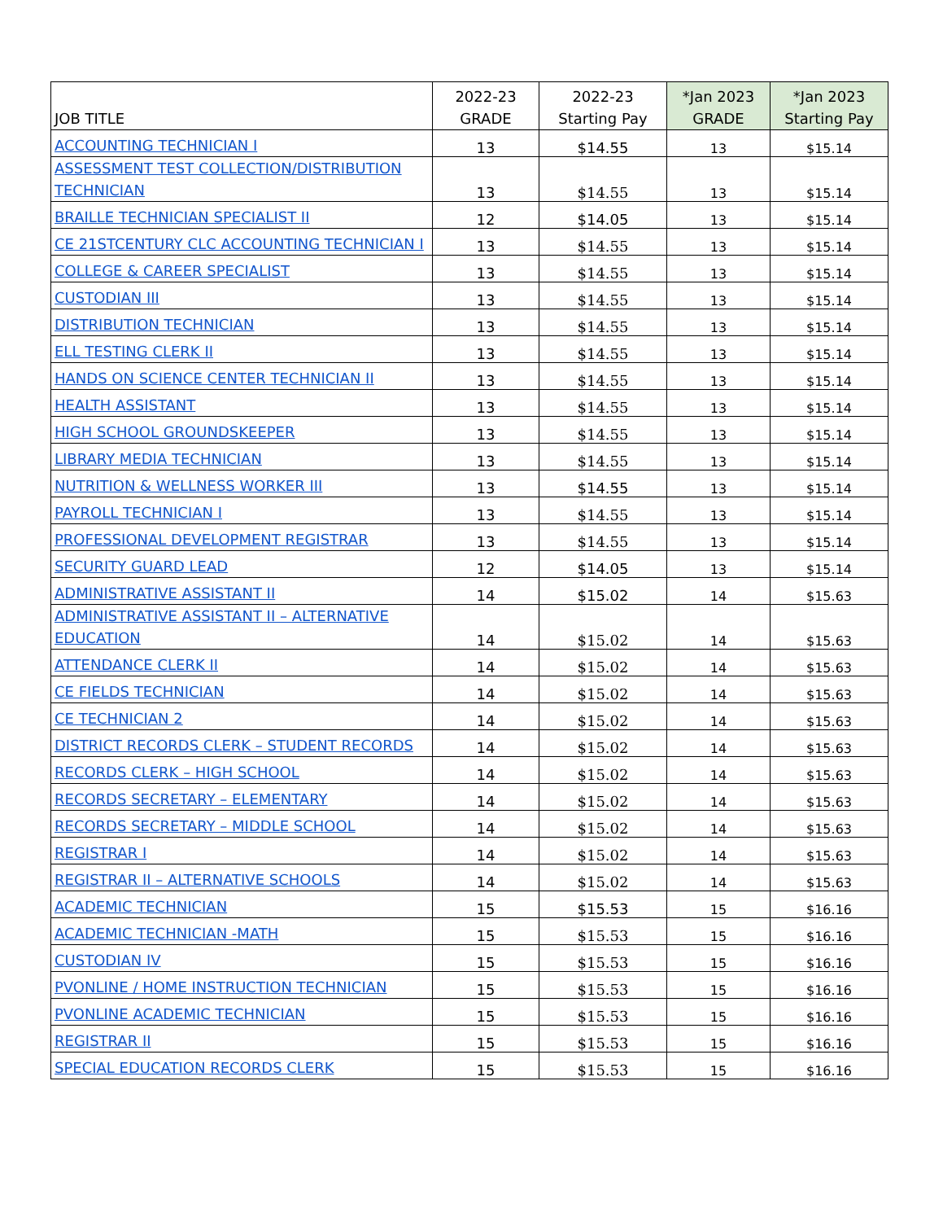| JOB TITLE | 2022-23 GRADE | 2022-23 Starting Pay | *Jan 2023 GRADE | *Jan 2023 Starting Pay |
| --- | --- | --- | --- | --- |
| ACCOUNTING TECHNICIAN I | 13 | $14.55 | 13 | $15.14 |
| ASSESSMENT TEST COLLECTION/DISTRIBUTION TECHNICIAN | 13 | $14.55 | 13 | $15.14 |
| BRAILLE TECHNICIAN SPECIALIST II | 12 | $14.05 | 13 | $15.14 |
| CE 21STCENTURY CLC ACCOUNTING TECHNICIAN I | 13 | $14.55 | 13 | $15.14 |
| COLLEGE & CAREER SPECIALIST | 13 | $14.55 | 13 | $15.14 |
| CUSTODIAN III | 13 | $14.55 | 13 | $15.14 |
| DISTRIBUTION TECHNICIAN | 13 | $14.55 | 13 | $15.14 |
| ELL TESTING CLERK II | 13 | $14.55 | 13 | $15.14 |
| HANDS ON SCIENCE CENTER TECHNICIAN II | 13 | $14.55 | 13 | $15.14 |
| HEALTH ASSISTANT | 13 | $14.55 | 13 | $15.14 |
| HIGH SCHOOL GROUNDSKEEPER | 13 | $14.55 | 13 | $15.14 |
| LIBRARY MEDIA TECHNICIAN | 13 | $14.55 | 13 | $15.14 |
| NUTRITION & WELLNESS WORKER III | 13 | $14.55 | 13 | $15.14 |
| PAYROLL TECHNICIAN I | 13 | $14.55 | 13 | $15.14 |
| PROFESSIONAL DEVELOPMENT REGISTRAR | 13 | $14.55 | 13 | $15.14 |
| SECURITY GUARD LEAD | 12 | $14.05 | 13 | $15.14 |
| ADMINISTRATIVE ASSISTANT II | 14 | $15.02 | 14 | $15.63 |
| ADMINISTRATIVE ASSISTANT II – ALTERNATIVE EDUCATION | 14 | $15.02 | 14 | $15.63 |
| ATTENDANCE CLERK II | 14 | $15.02 | 14 | $15.63 |
| CE FIELDS TECHNICIAN | 14 | $15.02 | 14 | $15.63 |
| CE TECHNICIAN 2 | 14 | $15.02 | 14 | $15.63 |
| DISTRICT RECORDS CLERK – STUDENT RECORDS | 14 | $15.02 | 14 | $15.63 |
| RECORDS CLERK – HIGH SCHOOL | 14 | $15.02 | 14 | $15.63 |
| RECORDS SECRETARY – ELEMENTARY | 14 | $15.02 | 14 | $15.63 |
| RECORDS SECRETARY – MIDDLE SCHOOL | 14 | $15.02 | 14 | $15.63 |
| REGISTRAR I | 14 | $15.02 | 14 | $15.63 |
| REGISTRAR II – ALTERNATIVE SCHOOLS | 14 | $15.02 | 14 | $15.63 |
| ACADEMIC TECHNICIAN | 15 | $15.53 | 15 | $16.16 |
| ACADEMIC TECHNICIAN -MATH | 15 | $15.53 | 15 | $16.16 |
| CUSTODIAN IV | 15 | $15.53 | 15 | $16.16 |
| PVONLINE / HOME INSTRUCTION TECHNICIAN | 15 | $15.53 | 15 | $16.16 |
| PVONLINE ACADEMIC TECHNICIAN | 15 | $15.53 | 15 | $16.16 |
| REGISTRAR II | 15 | $15.53 | 15 | $16.16 |
| SPECIAL EDUCATION RECORDS CLERK | 15 | $15.53 | 15 | $16.16 |